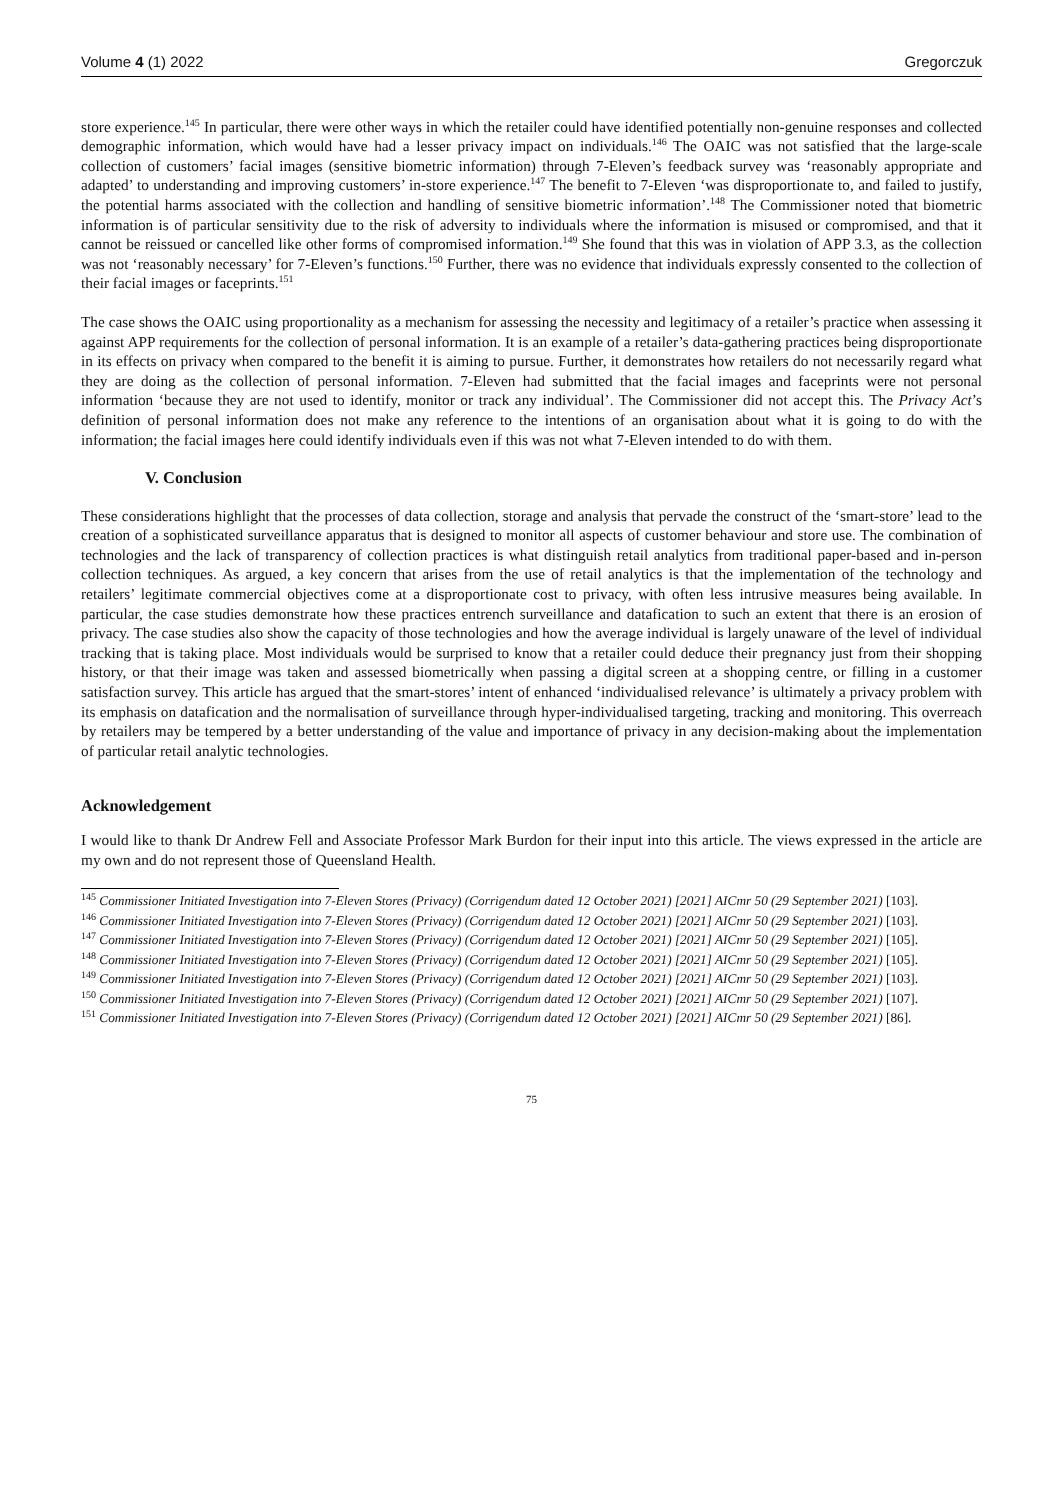Volume 4 (1) 2022 Gregorczuk
store experience.<sup>145</sup> In particular, there were other ways in which the retailer could have identified potentially non-genuine responses and collected demographic information, which would have had a lesser privacy impact on individuals.<sup>146</sup> The OAIC was not satisfied that the large-scale collection of customers’ facial images (sensitive biometric information) through 7-Eleven’s feedback survey was ‘reasonably appropriate and adapted’ to understanding and improving customers’ in-store experience.<sup>147</sup> The benefit to 7-Eleven ‘was disproportionate to, and failed to justify, the potential harms associated with the collection and handling of sensitive biometric information’.<sup>148</sup> The Commissioner noted that biometric information is of particular sensitivity due to the risk of adversity to individuals where the information is misused or compromised, and that it cannot be reissued or cancelled like other forms of compromised information.<sup>149</sup> She found that this was in violation of APP 3.3, as the collection was not ‘reasonably necessary’ for 7-Eleven’s functions.<sup>150</sup> Further, there was no evidence that individuals expressly consented to the collection of their facial images or faceprints.<sup>151</sup>
The case shows the OAIC using proportionality as a mechanism for assessing the necessity and legitimacy of a retailer’s practice when assessing it against APP requirements for the collection of personal information. It is an example of a retailer’s data-gathering practices being disproportionate in its effects on privacy when compared to the benefit it is aiming to pursue. Further, it demonstrates how retailers do not necessarily regard what they are doing as the collection of personal information. 7-Eleven had submitted that the facial images and faceprints were not personal information ‘because they are not used to identify, monitor or track any individual’. The Commissioner did not accept this. The Privacy Act’s definition of personal information does not make any reference to the intentions of an organisation about what it is going to do with the information; the facial images here could identify individuals even if this was not what 7-Eleven intended to do with them.
V. Conclusion
These considerations highlight that the processes of data collection, storage and analysis that pervade the construct of the ‘smart-store’ lead to the creation of a sophisticated surveillance apparatus that is designed to monitor all aspects of customer behaviour and store use. The combination of technologies and the lack of transparency of collection practices is what distinguish retail analytics from traditional paper-based and in-person collection techniques. As argued, a key concern that arises from the use of retail analytics is that the implementation of the technology and retailers’ legitimate commercial objectives come at a disproportionate cost to privacy, with often less intrusive measures being available. In particular, the case studies demonstrate how these practices entrench surveillance and datafication to such an extent that there is an erosion of privacy. The case studies also show the capacity of those technologies and how the average individual is largely unaware of the level of individual tracking that is taking place. Most individuals would be surprised to know that a retailer could deduce their pregnancy just from their shopping history, or that their image was taken and assessed biometrically when passing a digital screen at a shopping centre, or filling in a customer satisfaction survey. This article has argued that the smart-stores’ intent of enhanced ‘individualised relevance’ is ultimately a privacy problem with its emphasis on datafication and the normalisation of surveillance through hyper-individualised targeting, tracking and monitoring. This overreach by retailers may be tempered by a better understanding of the value and importance of privacy in any decision-making about the implementation of particular retail analytic technologies.
Acknowledgement
I would like to thank Dr Andrew Fell and Associate Professor Mark Burdon for their input into this article. The views expressed in the article are my own and do not represent those of Queensland Health.
<sup>145</sup> Commissioner Initiated Investigation into 7-Eleven Stores (Privacy) (Corrigendum dated 12 October 2021) [2021] AICmr 50 (29 September 2021) [103].
<sup>146</sup> Commissioner Initiated Investigation into 7-Eleven Stores (Privacy) (Corrigendum dated 12 October 2021) [2021] AICmr 50 (29 September 2021) [103].
<sup>147</sup> Commissioner Initiated Investigation into 7-Eleven Stores (Privacy) (Corrigendum dated 12 October 2021) [2021] AICmr 50 (29 September 2021) [105].
<sup>148</sup> Commissioner Initiated Investigation into 7-Eleven Stores (Privacy) (Corrigendum dated 12 October 2021) [2021] AICmr 50 (29 September 2021) [105].
<sup>149</sup> Commissioner Initiated Investigation into 7-Eleven Stores (Privacy) (Corrigendum dated 12 October 2021) [2021] AICmr 50 (29 September 2021) [103].
<sup>150</sup> Commissioner Initiated Investigation into 7-Eleven Stores (Privacy) (Corrigendum dated 12 October 2021) [2021] AICmr 50 (29 September 2021) [107].
<sup>151</sup> Commissioner Initiated Investigation into 7-Eleven Stores (Privacy) (Corrigendum dated 12 October 2021) [2021] AICmr 50 (29 September 2021) [86].
75